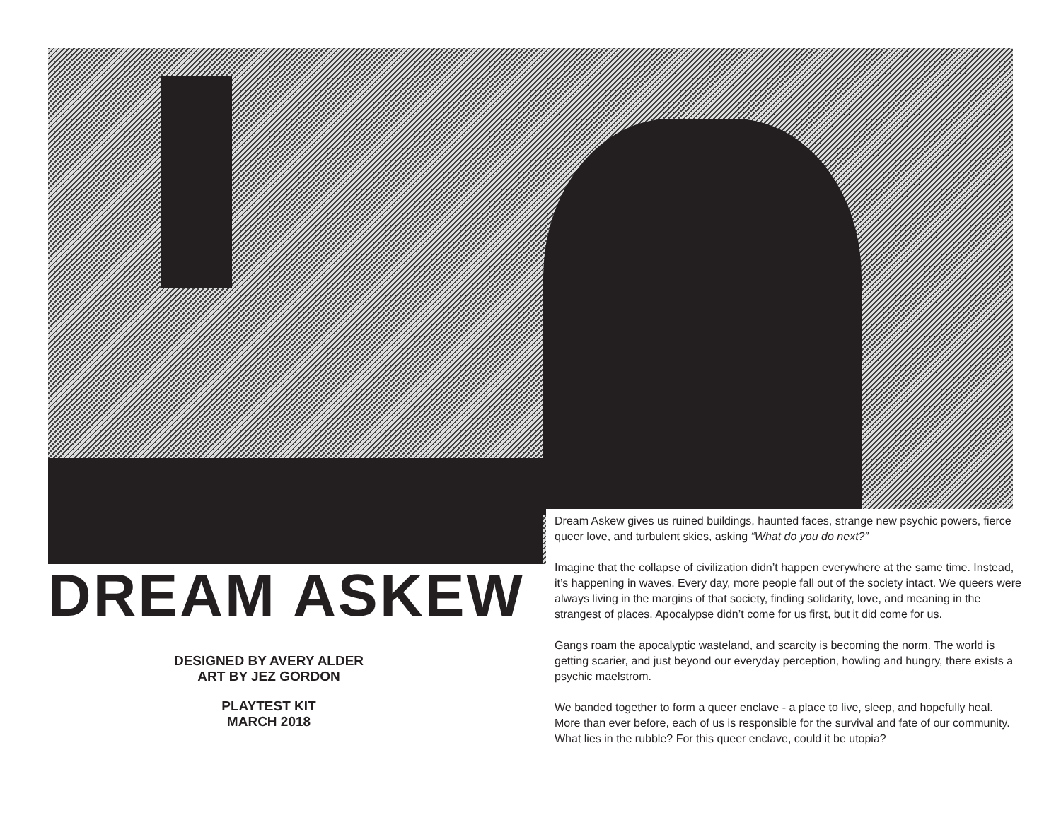DREAM ASKEW
DESIGNED BY AVERY ALDER
ART BY JEZ GORDON
PLAYTEST KIT
MARCH 2018
Dream Askew gives us ruined buildings, haunted faces, strange new psychic powers, fierce queer love, and turbulent skies, asking “What do you do next?”
Imagine that the collapse of civilization didn’t happen everywhere at the same time. Instead, it’s happening in waves. Every day, more people fall out of the society intact. We queers were always living in the margins of that society, finding solidarity, love, and meaning in the strangest of places. Apocalypse didn’t come for us first, but it did come for us.
Gangs roam the apocalyptic wasteland, and scarcity is becoming the norm. The world is getting scarier, and just beyond our everyday perception, howling and hungry, there exists a psychic maelstrom.
We banded together to form a queer enclave - a place to live, sleep, and hopefully heal. More than ever before, each of us is responsible for the survival and fate of our community. What lies in the rubble? For this queer enclave, could it be utopia?